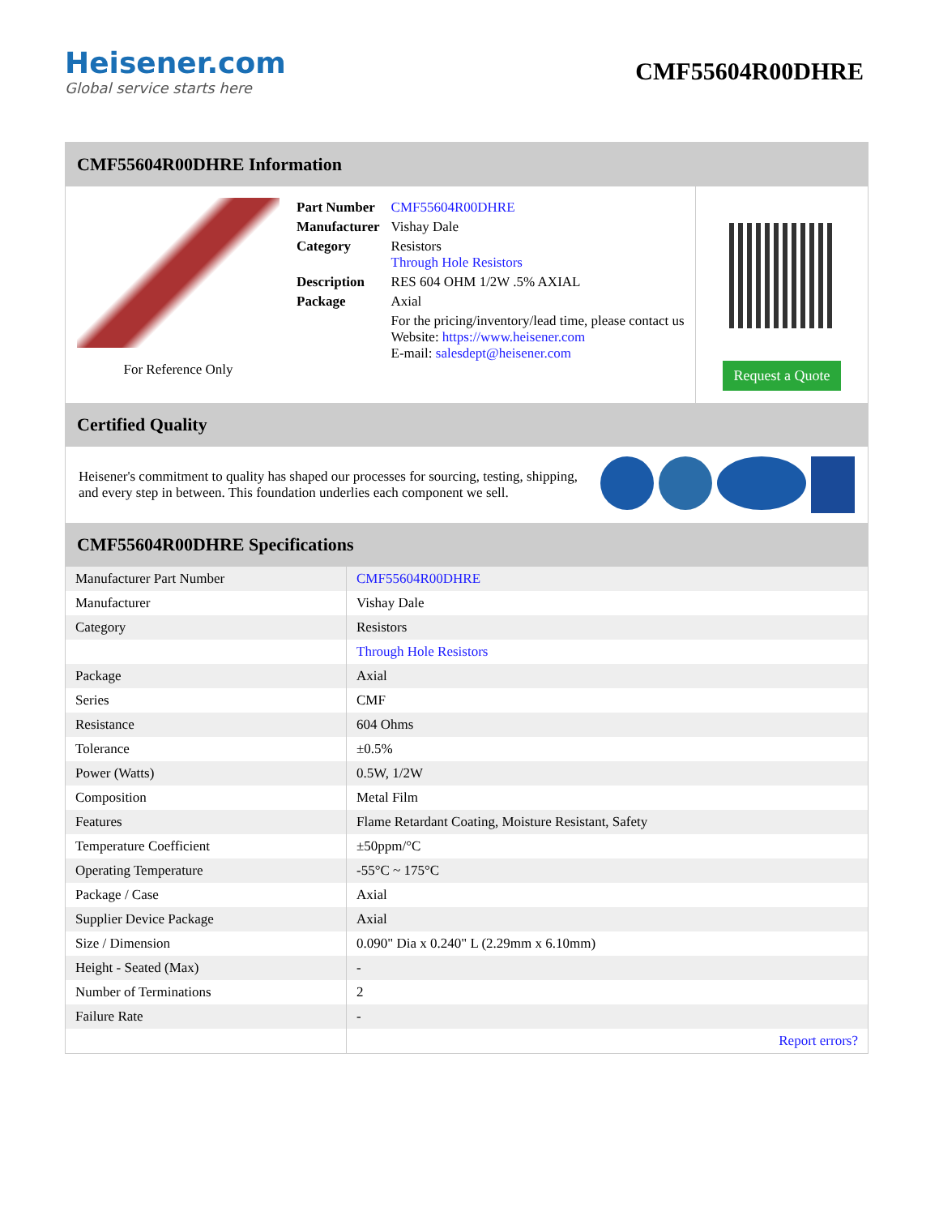Heisener.com
Global service starts here
CMF55604R00DHRE
CMF55604R00DHRE Information
| For Reference Only | / Part Number / CMF55604R00DHRE / / Manufacturer / Vishay Dale / / Category / Resistors Through Hole Resistors / / Description / RES 604 OHM 1/2W .5% AXIAL / / Package / Axial / / / For the pricing/inventory/lead time, please contact us Website: https://www.heisener.com E-mail: salesdept@heisener.com / | Request a Quote |
Certified Quality
Heisener's commitment to quality has shaped our processes for sourcing, testing, shipping, and every step in between. This foundation underlies each component we sell.
CMF55604R00DHRE Specifications
| Manufacturer Part Number | CMF55604R00DHRE |
| Manufacturer | Vishay Dale |
| Category | Resistors |
| | Through Hole Resistors |
| Package | Axial |
| Series | CMF |
| Resistance | 604 Ohms |
| Tolerance | ±0.5% |
| Power (Watts) | 0.5W, 1/2W |
| Composition | Metal Film |
| Features | Flame Retardant Coating, Moisture Resistant, Safety |
| Temperature Coefficient | ±50ppm/°C |
| Operating Temperature | -55°C ~ 175°C |
| Package / Case | Axial |
| Supplier Device Package | Axial |
| Size / Dimension | 0.090" Dia x 0.240" L (2.29mm x 6.10mm) |
| Height - Seated (Max) | - |
| Number of Terminations | 2 |
| Failure Rate | - |
| | Report errors? |